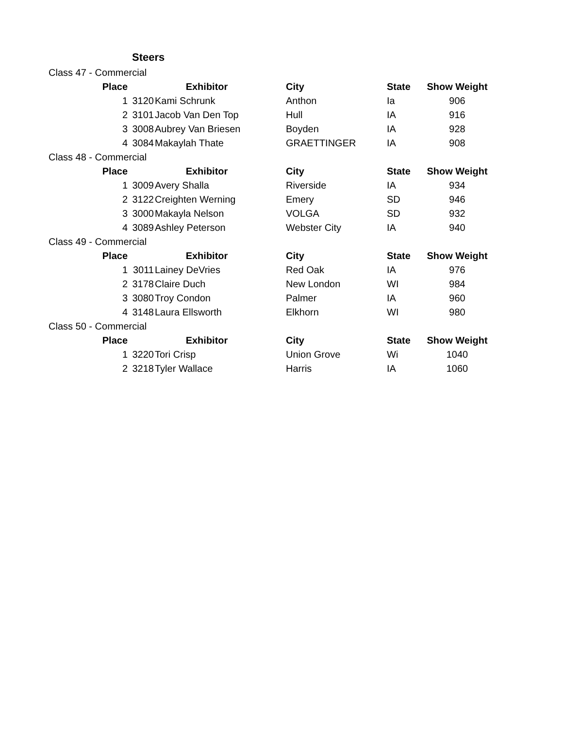Steers
| Class 47 - Commercial | | | | | |
| Place | Exhibitor | | City | State | Show Weight |
| 1 | 3120 | Kami Schrunk | Anthon | Ia | 906 |
| 2 | 3101 | Jacob Van Den Top | Hull | IA | 916 |
| 3 | 3008 | Aubrey Van Briesen | Boyden | IA | 928 |
| 4 | 3084 | Makaylah Thate | GRAETTINGER | IA | 908 |
| Class 48 - Commercial | | | | | |
| Place | Exhibitor | | City | State | Show Weight |
| 1 | 3009 | Avery Shalla | Riverside | IA | 934 |
| 2 | 3122 | Creighten Werning | Emery | SD | 946 |
| 3 | 3000 | Makayla Nelson | VOLGA | SD | 932 |
| 4 | 3089 | Ashley Peterson | Webster City | IA | 940 |
| Class 49 - Commercial | | | | | |
| Place | Exhibitor | | City | State | Show Weight |
| 1 | 3011 | Lainey DeVries | Red Oak | IA | 976 |
| 2 | 3178 | Claire Duch | New London | WI | 984 |
| 3 | 3080 | Troy Condon | Palmer | IA | 960 |
| 4 | 3148 | Laura Ellsworth | Elkhorn | WI | 980 |
| Class 50 - Commercial | | | | | |
| Place | Exhibitor | | City | State | Show Weight |
| 1 | 3220 | Tori Crisp | Union Grove | Wi | 1040 |
| 2 | 3218 | Tyler Wallace | Harris | IA | 1060 |